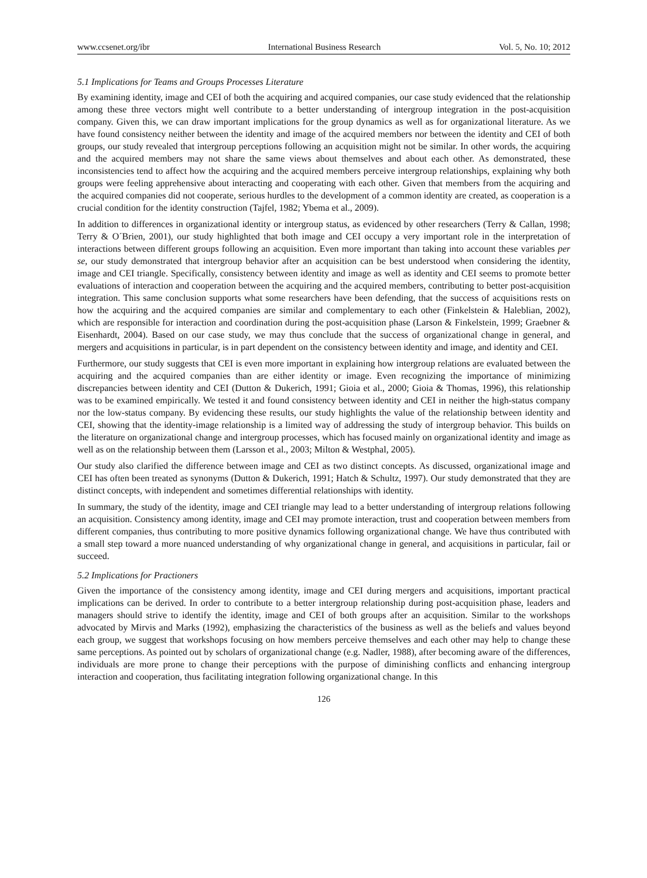www.ccsenet.org/ibr International Business Research Vol. 5, No. 10; 2012
5.1 Implications for Teams and Groups Processes Literature
By examining identity, image and CEI of both the acquiring and acquired companies, our case study evidenced that the relationship among these three vectors might well contribute to a better understanding of intergroup integration in the post-acquisition company. Given this, we can draw important implications for the group dynamics as well as for organizational literature. As we have found consistency neither between the identity and image of the acquired members nor between the identity and CEI of both groups, our study revealed that intergroup perceptions following an acquisition might not be similar. In other words, the acquiring and the acquired members may not share the same views about themselves and about each other. As demonstrated, these inconsistencies tend to affect how the acquiring and the acquired members perceive intergroup relationships, explaining why both groups were feeling apprehensive about interacting and cooperating with each other. Given that members from the acquiring and the acquired companies did not cooperate, serious hurdles to the development of a common identity are created, as cooperation is a crucial condition for the identity construction (Tajfel, 1982; Ybema et al., 2009).
In addition to differences in organizational identity or intergroup status, as evidenced by other researchers (Terry & Callan, 1998; Terry & O´Brien, 2001), our study highlighted that both image and CEI occupy a very important role in the interpretation of interactions between different groups following an acquisition. Even more important than taking into account these variables per se, our study demonstrated that intergroup behavior after an acquisition can be best understood when considering the identity, image and CEI triangle. Specifically, consistency between identity and image as well as identity and CEI seems to promote better evaluations of interaction and cooperation between the acquiring and the acquired members, contributing to better post-acquisition integration. This same conclusion supports what some researchers have been defending, that the success of acquisitions rests on how the acquiring and the acquired companies are similar and complementary to each other (Finkelstein & Haleblian, 2002), which are responsible for interaction and coordination during the post-acquisition phase (Larson & Finkelstein, 1999; Graebner & Eisenhardt, 2004). Based on our case study, we may thus conclude that the success of organizational change in general, and mergers and acquisitions in particular, is in part dependent on the consistency between identity and image, and identity and CEI.
Furthermore, our study suggests that CEI is even more important in explaining how intergroup relations are evaluated between the acquiring and the acquired companies than are either identity or image. Even recognizing the importance of minimizing discrepancies between identity and CEI (Dutton & Dukerich, 1991; Gioia et al., 2000; Gioia & Thomas, 1996), this relationship was to be examined empirically. We tested it and found consistency between identity and CEI in neither the high-status company nor the low-status company. By evidencing these results, our study highlights the value of the relationship between identity and CEI, showing that the identity-image relationship is a limited way of addressing the study of intergroup behavior. This builds on the literature on organizational change and intergroup processes, which has focused mainly on organizational identity and image as well as on the relationship between them (Larsson et al., 2003; Milton & Westphal, 2005).
Our study also clarified the difference between image and CEI as two distinct concepts. As discussed, organizational image and CEI has often been treated as synonyms (Dutton & Dukerich, 1991; Hatch & Schultz, 1997). Our study demonstrated that they are distinct concepts, with independent and sometimes differential relationships with identity.
In summary, the study of the identity, image and CEI triangle may lead to a better understanding of intergroup relations following an acquisition. Consistency among identity, image and CEI may promote interaction, trust and cooperation between members from different companies, thus contributing to more positive dynamics following organizational change. We have thus contributed with a small step toward a more nuanced understanding of why organizational change in general, and acquisitions in particular, fail or succeed.
5.2 Implications for Practioners
Given the importance of the consistency among identity, image and CEI during mergers and acquisitions, important practical implications can be derived. In order to contribute to a better intergroup relationship during post-acquisition phase, leaders and managers should strive to identify the identity, image and CEI of both groups after an acquisition. Similar to the workshops advocated by Mirvis and Marks (1992), emphasizing the characteristics of the business as well as the beliefs and values beyond each group, we suggest that workshops focusing on how members perceive themselves and each other may help to change these same perceptions. As pointed out by scholars of organizational change (e.g. Nadler, 1988), after becoming aware of the differences, individuals are more prone to change their perceptions with the purpose of diminishing conflicts and enhancing intergroup interaction and cooperation, thus facilitating integration following organizational change. In this
126